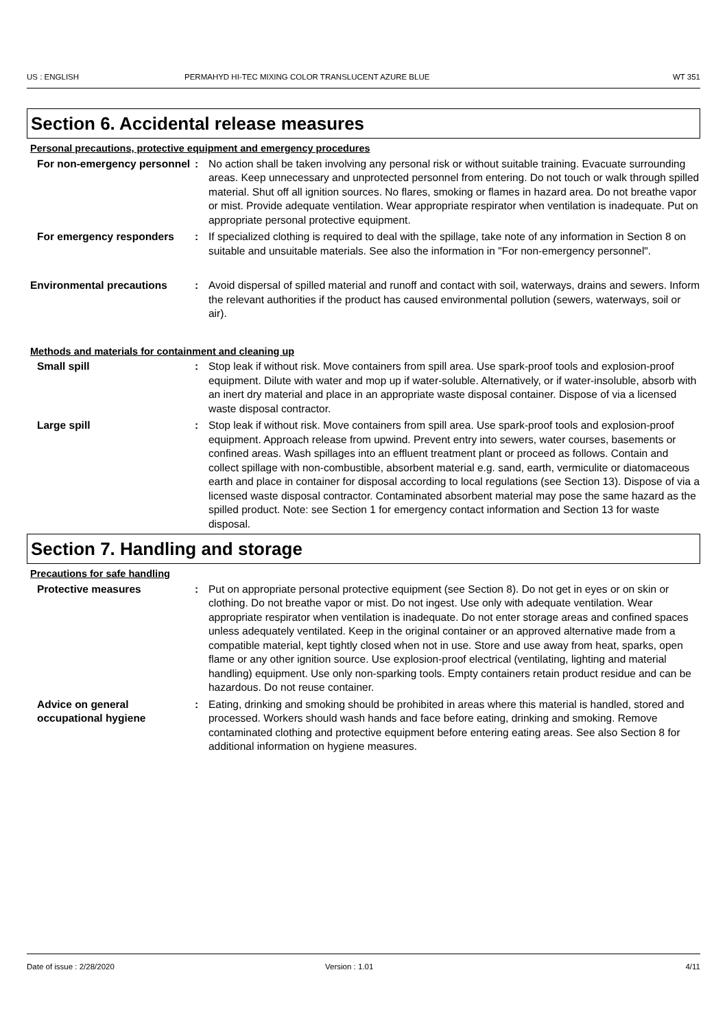US : ENGLISH PERMAHYD HI-TEC MIXING COLOR TRANSLUCENT AZURE BLUE WT 351
Section 6. Accidental release measures
Personal precautions, protective equipment and emergency procedures
For non-emergency personnel
: No action shall be taken involving any personal risk or without suitable training. Evacuate surrounding areas. Keep unnecessary and unprotected personnel from entering. Do not touch or walk through spilled material. Shut off all ignition sources. No flares, smoking or flames in hazard area. Do not breathe vapor or mist. Provide adequate ventilation. Wear appropriate respirator when ventilation is inadequate. Put on appropriate personal protective equipment.
For emergency responders : If specialized clothing is required to deal with the spillage, take note of any information in Section 8 on suitable and unsuitable materials. See also the information in "For non-emergency personnel".
Environmental precautions : Avoid dispersal of spilled material and runoff and contact with soil, waterways, drains and sewers. Inform the relevant authorities if the product has caused environmental pollution (sewers, waterways, soil or air).
Methods and materials for containment and cleaning up
Small spill : Stop leak if without risk. Move containers from spill area. Use spark-proof tools and explosion-proof equipment. Dilute with water and mop up if water-soluble. Alternatively, or if water-insoluble, absorb with an inert dry material and place in an appropriate waste disposal container. Dispose of via a licensed waste disposal contractor.
Large spill : Stop leak if without risk. Move containers from spill area. Use spark-proof tools and explosion-proof equipment. Approach release from upwind. Prevent entry into sewers, water courses, basements or confined areas. Wash spillages into an effluent treatment plant or proceed as follows. Contain and collect spillage with non-combustible, absorbent material e.g. sand, earth, vermiculite or diatomaceous earth and place in container for disposal according to local regulations (see Section 13). Dispose of via a licensed waste disposal contractor. Contaminated absorbent material may pose the same hazard as the spilled product. Note: see Section 1 for emergency contact information and Section 13 for waste disposal.
Section 7. Handling and storage
Precautions for safe handling
Protective measures : Put on appropriate personal protective equipment (see Section 8). Do not get in eyes or on skin or clothing. Do not breathe vapor or mist. Do not ingest. Use only with adequate ventilation. Wear appropriate respirator when ventilation is inadequate. Do not enter storage areas and confined spaces unless adequately ventilated. Keep in the original container or an approved alternative made from a compatible material, kept tightly closed when not in use. Store and use away from heat, sparks, open flame or any other ignition source. Use explosion-proof electrical (ventilating, lighting and material handling) equipment. Use only non-sparking tools. Empty containers retain product residue and can be hazardous. Do not reuse container.
Advice on general occupational hygiene
: Eating, drinking and smoking should be prohibited in areas where this material is handled, stored and processed. Workers should wash hands and face before eating, drinking and smoking. Remove contaminated clothing and protective equipment before entering eating areas. See also Section 8 for additional information on hygiene measures.
Date of issue : 2/28/2020 Version : 1.01 4/11